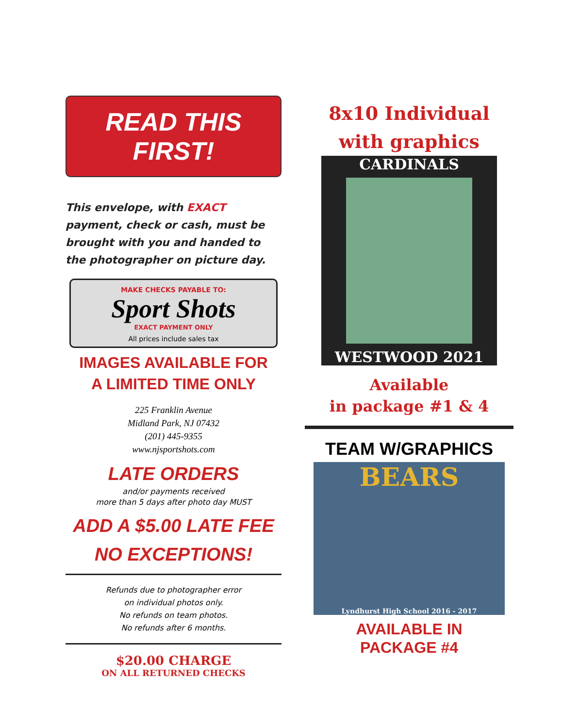READ THIS FIRST!
This envelope, with EXACT payment, check or cash, must be brought with you and handed to the photographer on picture day.
MAKE CHECKS PAYABLE TO:
Sport Shots
EXACT PAYMENT ONLY
All prices include sales tax
IMAGES AVAILABLE FOR
A LIMITED TIME ONLY
225 Franklin Avenue
Midland Park, NJ 07432
(201) 445-9355
www.njsportshots.com
LATE ORDERS
and/or payments received
more than 5 days after photo day MUST
ADD A $5.00 LATE FEE
NO EXCEPTIONS!
Refunds due to photographer error
on individual photos only.
No refunds on team photos.
No refunds after 6 months.
$20.00 CHARGE
ON ALL RETURNED CHECKS
8x10 Individual
with graphics
CARDINALS
WESTWOOD 2021
Available
in package #1 & 4
TEAM W/GRAPHICS
BEARS
Lyndhurst High School 2016 - 2017
AVAILABLE IN
PACKAGE #4